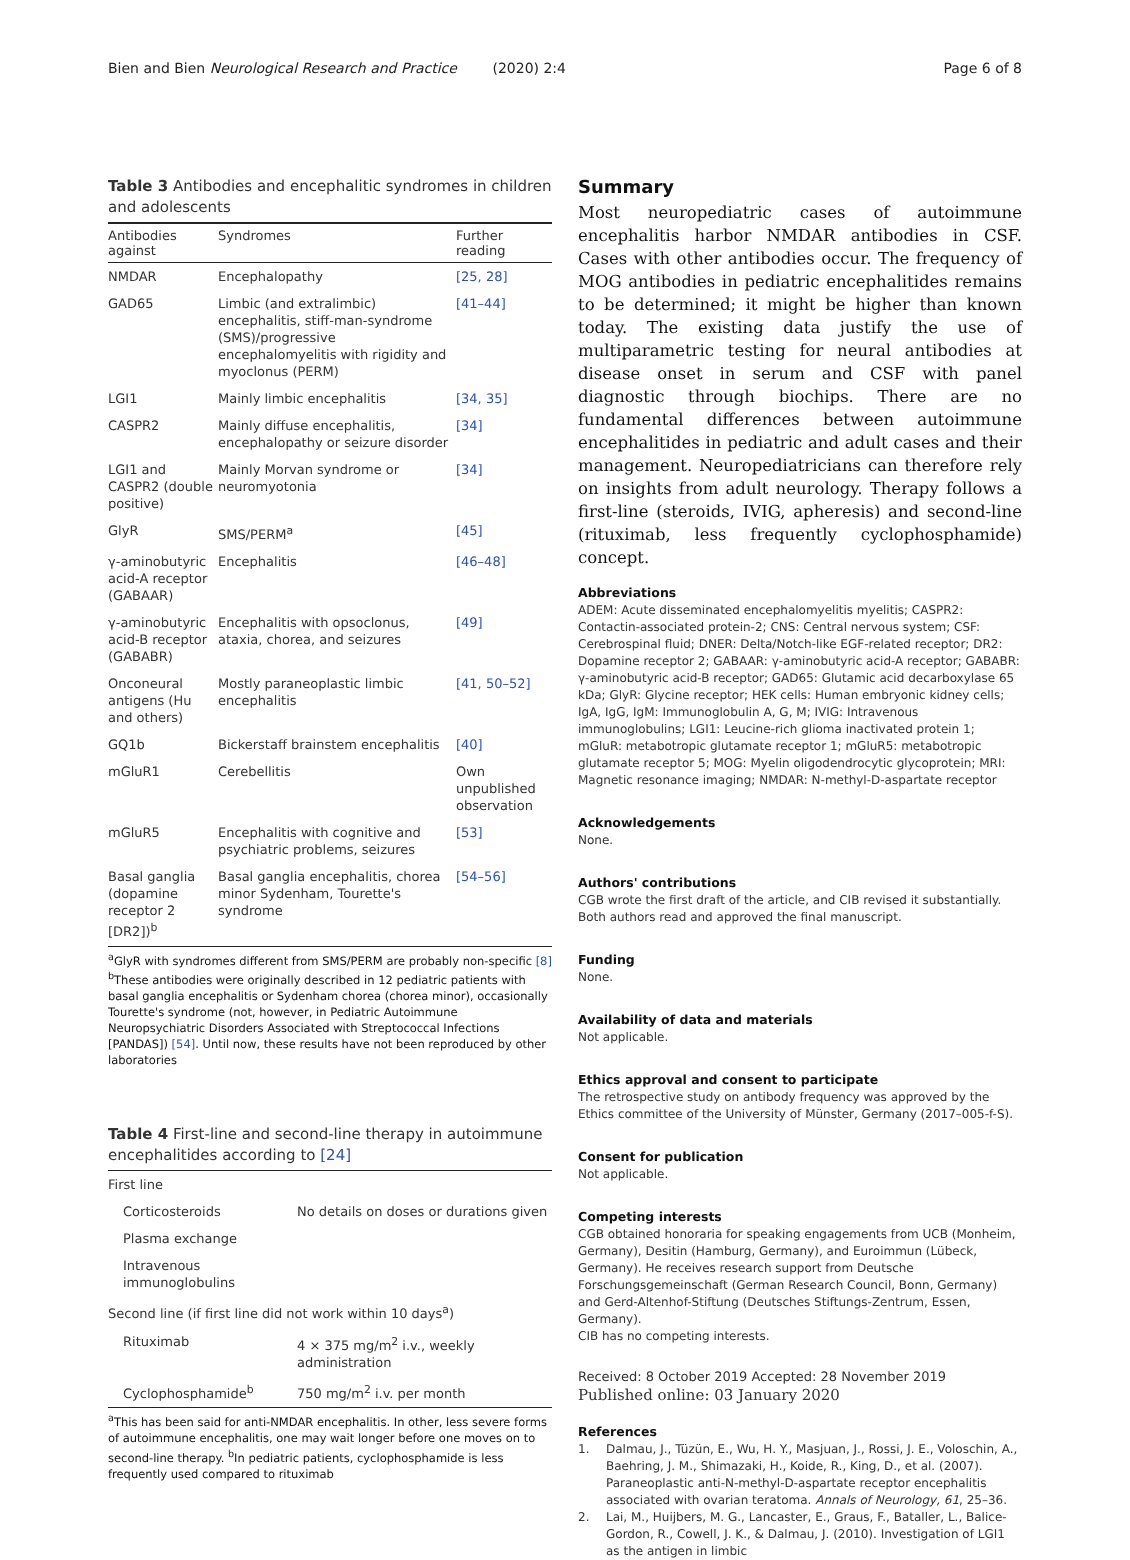Bien and Bien Neurological Research and Practice (2020) 2:4 Page 6 of 8
Table 3 Antibodies and encephalitic syndromes in children and adolescents
| Antibodies against | Syndromes | Further reading |
| --- | --- | --- |
| NMDAR | Encephalopathy | [25, 28] |
| GAD65 | Limbic (and extralimbic) encephalitis, stiff-man-syndrome (SMS)/progressive encephalomyelitis with rigidity and myoclonus (PERM) | [41–44] |
| LGI1 | Mainly limbic encephalitis | [34, 35] |
| CASPR2 | Mainly diffuse encephalitis, encephalopathy or seizure disorder | [34] |
| LGI1 and CASPR2 (double positive) | Mainly Morvan syndrome or neuromyotonia | [34] |
| GlyR | SMS/PERM<sup>a</sup> | [45] |
| γ-aminobutyric acid-A receptor (GABAAR) | Encephalitis | [46–48] |
| γ-aminobutyric acid-B receptor (GABABR) | Encephalitis with opsoclonus, ataxia, chorea, and seizures | [49] |
| Onconeural antigens (Hu and others) | Mostly paraneoplastic limbic encephalitis | [41, 50–52] |
| GQ1b | Bickerstaff brainstem encephalitis | [40] |
| mGluR1 | Cerebellitis | Own unpublished observation |
| mGluR5 | Encephalitis with cognitive and psychiatric problems, seizures | [53] |
| Basal ganglia (dopamine receptor 2 [DR2])<sup>b</sup> | Basal ganglia encephalitis, chorea minor Sydenham, Tourette's syndrome | [54–56] |
<sup>a</sup> GlyR with syndromes different from SMS/PERM are probably non-specific [8]
<sup>b</sup> These antibodies were originally described in 12 pediatric patients with basal ganglia encephalitis or Sydenham chorea (chorea minor), occasionally Tourette's syndrome (not, however, in Pediatric Autoimmune Neuropsychiatric Disorders Associated with Streptococcal Infections [PANDAS]) [54]. Until now, these results have not been reproduced by other laboratories
Table 4 First-line and second-line therapy in autoimmune encephalitides according to [24]
| First line | |
| Corticosteroids | No details on doses or durations given |
| Plasma exchange | |
| Intravenous immunoglobulins | |
| Second line (if first line did not work within 10 days<sup>a</sup>) | |
| Rituximab | 4 × 375 mg/m<sup>2</sup> i.v., weekly administration |
| Cyclophosphamide<sup>b</sup> | 750 mg/m<sup>2</sup> i.v. per month |
<sup>a</sup> This has been said for anti-NMDAR encephalitis. In other, less severe forms of autoimmune encephalitis, one may wait longer before one moves on to second-line therapy. <sup>b</sup>In pediatric patients, cyclophosphamide is less frequently used compared to rituximab
Summary
Most neuropediatric cases of autoimmune encephalitis harbor NMDAR antibodies in CSF. Cases with other antibodies occur. The frequency of MOG antibodies in pediatric encephalitides remains to be determined; it might be higher than known today. The existing data justify the use of multiparametric testing for neural antibodies at disease onset in serum and CSF with panel diagnostic through biochips. There are no fundamental differences between autoimmune encephalitides in pediatric and adult cases and their management. Neuropediatricians can therefore rely on insights from adult neurology. Therapy follows a first-line (steroids, IVIG, apheresis) and second-line (rituximab, less frequently cyclophosphamide) concept.
Abbreviations
ADEM: Acute disseminated encephalomyelitis myelitis; CASPR2: Contactin-associated protein-2; CNS: Central nervous system; CSF: Cerebrospinal fluid; DNER: Delta/Notch-like EGF-related receptor; DR2: Dopamine receptor 2; GABAAR: γ-aminobutyric acid-A receptor; GABABR: γ-aminobutyric acid-B receptor; GAD65: Glutamic acid decarboxylase 65 kDa; GlyR: Glycine receptor; HEK cells: Human embryonic kidney cells; IgA, IgG, IgM: Immunoglobulin A, G, M; IVIG: Intravenous immunoglobulins; LGI1: Leucine-rich glioma inactivated protein 1; mGluR: metabotropic glutamate receptor 1; mGluR5: metabotropic glutamate receptor 5; MOG: Myelin oligodendrocytic glycoprotein; MRI: Magnetic resonance imaging; NMDAR: N-methyl-D-aspartate receptor
Acknowledgements
None.
Authors' contributions
CGB wrote the first draft of the article, and CIB revised it substantially. Both authors read and approved the final manuscript.
Funding
None.
Availability of data and materials
Not applicable.
Ethics approval and consent to participate
The retrospective study on antibody frequency was approved by the Ethics committee of the University of Münster, Germany (2017–005-f-S).
Consent for publication
Not applicable.
Competing interests
CGB obtained honoraria for speaking engagements from UCB (Monheim, Germany), Desitin (Hamburg, Germany), and Euroimmun (Lübeck, Germany). He receives research support from Deutsche Forschungsgemeinschaft (German Research Council, Bonn, Germany) and Gerd-Altenhof-Stiftung (Deutsches Stiftungs-Zentrum, Essen, Germany).
CIB has no competing interests.
Received: 8 October 2019 Accepted: 28 November 2019
Published online: 03 January 2020
References
1. Dalmau, J., Tüzün, E., Wu, H. Y., Masjuan, J., Rossi, J. E., Voloschin, A., Baehring, J. M., Shimazaki, H., Koide, R., King, D., et al. (2007). Paraneoplastic anti-N-methyl-D-aspartate receptor encephalitis associated with ovarian teratoma. Annals of Neurology, 61, 25–36.
2. Lai, M., Huijbers, M. G., Lancaster, E., Graus, F., Bataller, L., Balice-Gordon, R., Cowell, J. K., & Dalmau, J. (2010). Investigation of LGI1 as the antigen in limbic